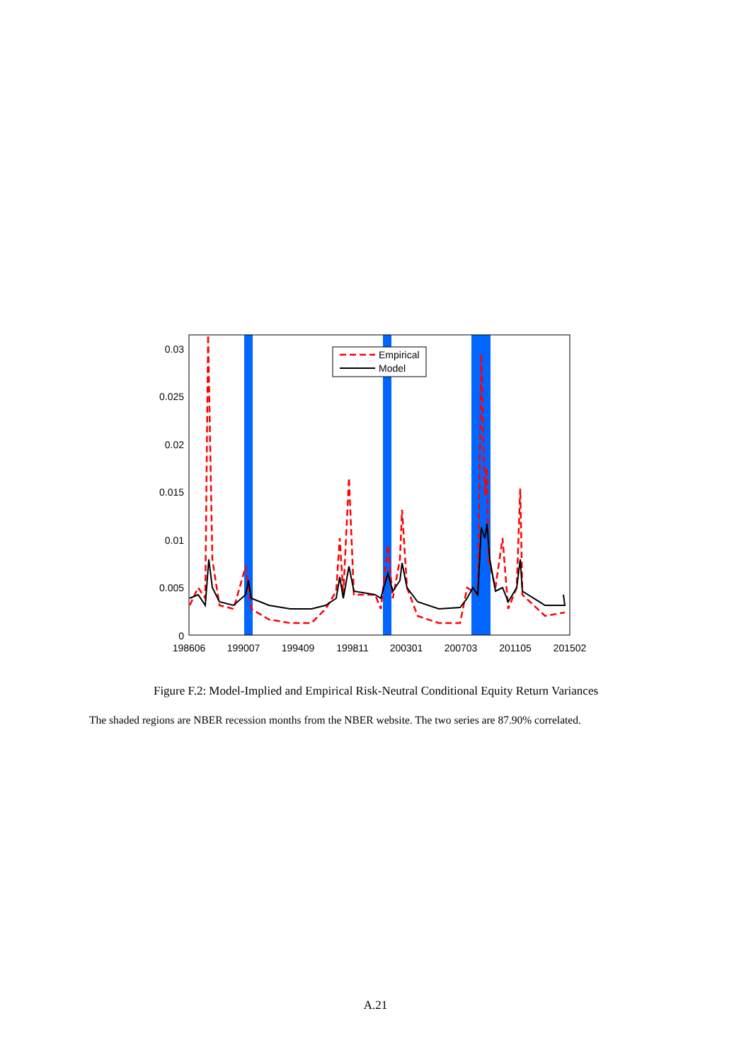0.03
0.025
0.02
0.015
0.01
0.005
0
198606
199007
199409
199811
200301
200703
201105
201502
Empirical
Model
Figure F.2: Model-Implied and Empirical Risk-Neutral Conditional Equity Return Variances
The shaded regions are NBER recession months from the NBER website. The two series are 87.90% correlated.
A.21